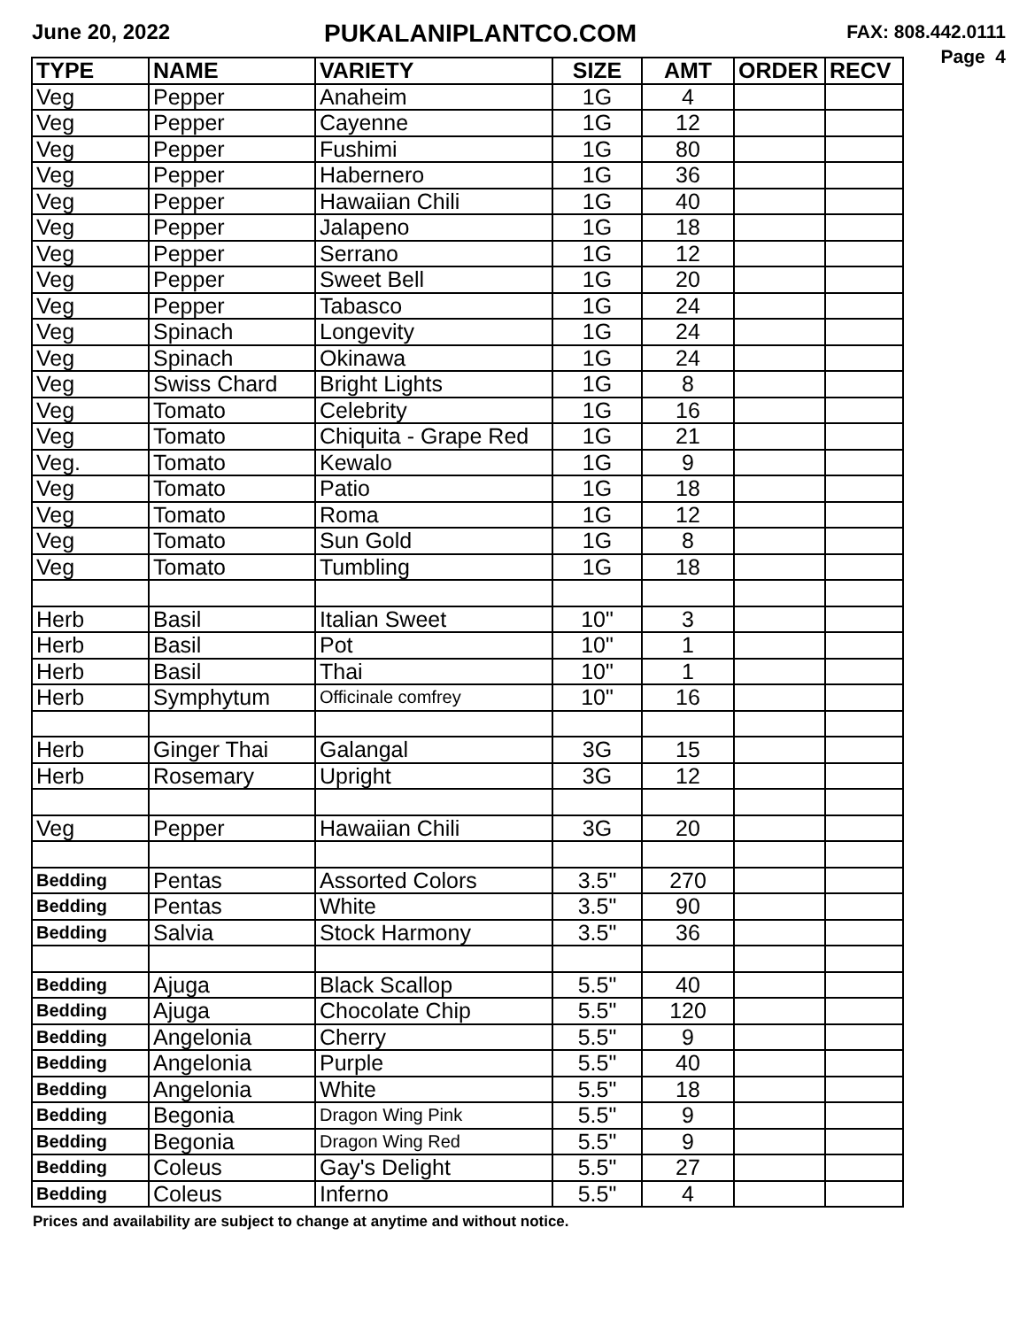June 20, 2022
PUKALANIPLANTCO.COM
FAX: 808.442.0111
Page 4
| TYPE | NAME | VARIETY | SIZE | AMT | ORDER | RECV |
| --- | --- | --- | --- | --- | --- | --- |
| Veg | Pepper | Anaheim | 1G | 4 | | |
| Veg | Pepper | Cayenne | 1G | 12 | | |
| Veg | Pepper | Fushimi | 1G | 80 | | |
| Veg | Pepper | Habernero | 1G | 36 | | |
| Veg | Pepper | Hawaiian Chili | 1G | 40 | | |
| Veg | Pepper | Jalapeno | 1G | 18 | | |
| Veg | Pepper | Serrano | 1G | 12 | | |
| Veg | Pepper | Sweet Bell | 1G | 20 | | |
| Veg | Pepper | Tabasco | 1G | 24 | | |
| Veg | Spinach | Longevity | 1G | 24 | | |
| Veg | Spinach | Okinawa | 1G | 24 | | |
| Veg | Swiss Chard | Bright Lights | 1G | 8 | | |
| Veg | Tomato | Celebrity | 1G | 16 | | |
| Veg | Tomato | Chiquita - Grape Red | 1G | 21 | | |
| Veg. | Tomato | Kewalo | 1G | 9 | | |
| Veg | Tomato | Patio | 1G | 18 | | |
| Veg | Tomato | Roma | 1G | 12 | | |
| Veg | Tomato | Sun Gold | 1G | 8 | | |
| Veg | Tomato | Tumbling | 1G | 18 | | |
| Herb | Basil | Italian Sweet | 10" | 3 | | |
| Herb | Basil | Pot | 10" | 1 | | |
| Herb | Basil | Thai | 10" | 1 | | |
| Herb | Symphytum | Officinale comfrey | 10" | 16 | | |
| Herb | Ginger Thai | Galangal | 3G | 15 | | |
| Herb | Rosemary | Upright | 3G | 12 | | |
| Veg | Pepper | Hawaiian Chili | 3G | 20 | | |
| Bedding | Pentas | Assorted Colors | 3.5" | 270 | | |
| Bedding | Pentas | White | 3.5" | 90 | | |
| Bedding | Salvia | Stock Harmony | 3.5" | 36 | | |
| Bedding | Ajuga | Black Scallop | 5.5" | 40 | | |
| Bedding | Ajuga | Chocolate Chip | 5.5" | 120 | | |
| Bedding | Angelonia | Cherry | 5.5" | 9 | | |
| Bedding | Angelonia | Purple | 5.5" | 40 | | |
| Bedding | Angelonia | White | 5.5" | 18 | | |
| Bedding | Begonia | Dragon Wing Pink | 5.5" | 9 | | |
| Bedding | Begonia | Dragon Wing Red | 5.5" | 9 | | |
| Bedding | Coleus | Gay's Delight | 5.5" | 27 | | |
| Bedding | Coleus | Inferno | 5.5" | 4 | | |
Prices and availability are subject to change at anytime and without notice.